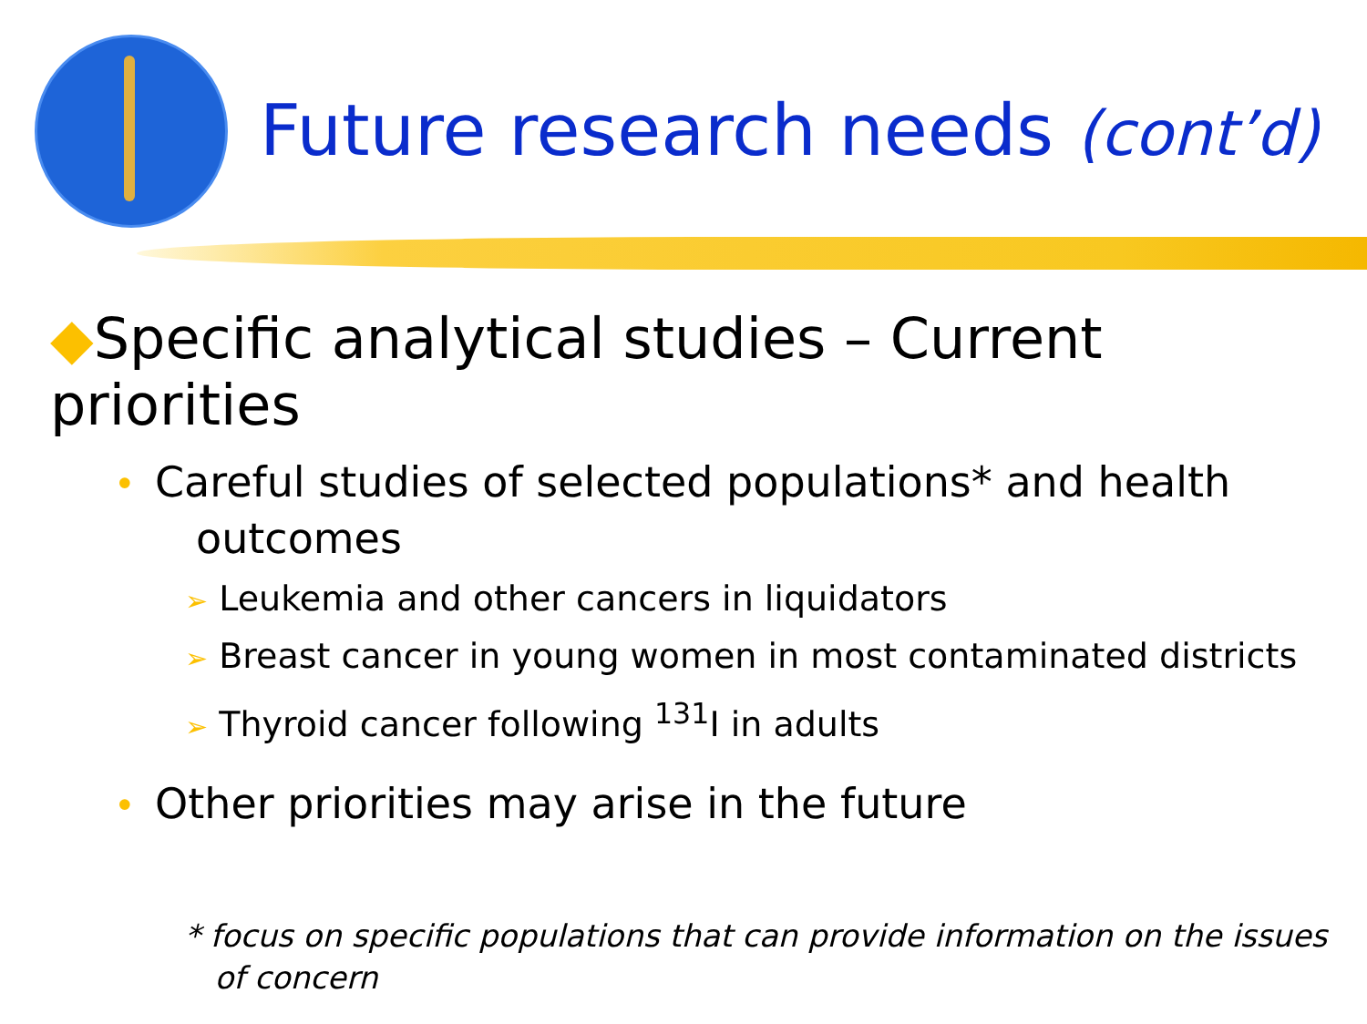Future research needs (cont’d)
◆Specific analytical studies – Current priorities
• Careful studies of selected populations* and health outcomes
➢ Leukemia and other cancers in liquidators
➢ Breast cancer in young women in most contaminated districts
➢ Thyroid cancer following <sup>131</sup>I in adults
• Other priorities may arise in the future
* focus on specific populations that can provide information on the issues
of concern